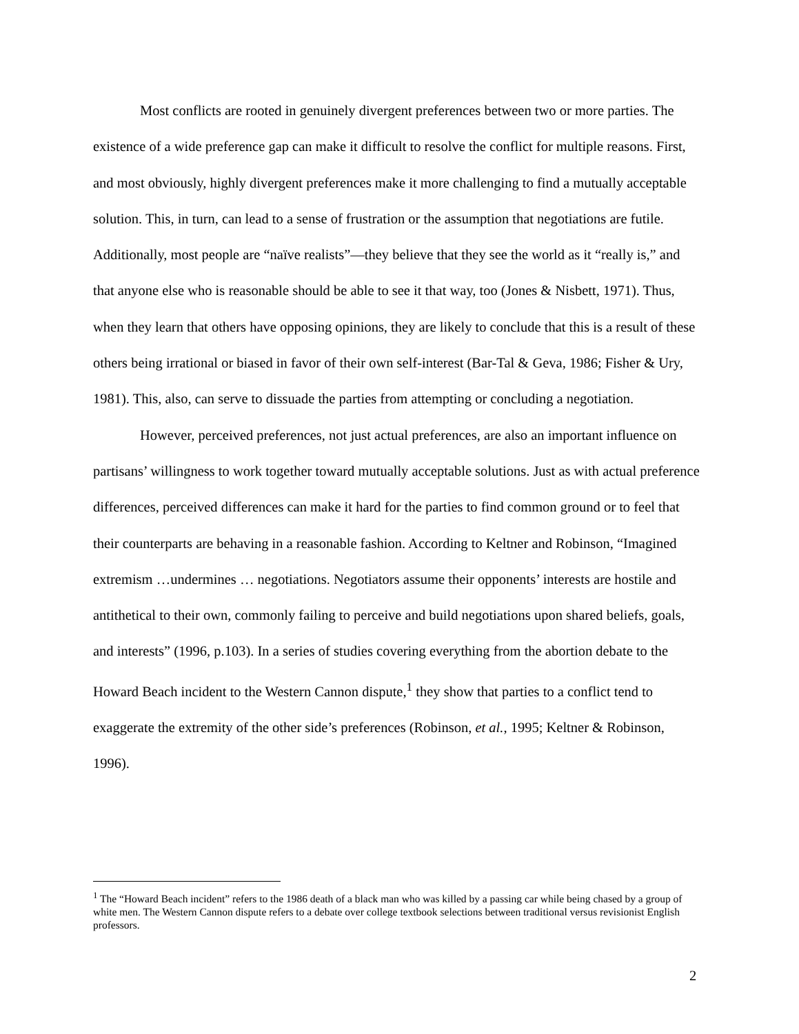Most conflicts are rooted in genuinely divergent preferences between two or more parties. The existence of a wide preference gap can make it difficult to resolve the conflict for multiple reasons. First, and most obviously, highly divergent preferences make it more challenging to find a mutually acceptable solution. This, in turn, can lead to a sense of frustration or the assumption that negotiations are futile. Additionally, most people are “naïve realists”—they believe that they see the world as it “really is,” and that anyone else who is reasonable should be able to see it that way, too (Jones & Nisbett, 1971). Thus, when they learn that others have opposing opinions, they are likely to conclude that this is a result of these others being irrational or biased in favor of their own self-interest (Bar-Tal & Geva, 1986; Fisher & Ury, 1981). This, also, can serve to dissuade the parties from attempting or concluding a negotiation.
However, perceived preferences, not just actual preferences, are also an important influence on partisans’ willingness to work together toward mutually acceptable solutions. Just as with actual preference differences, perceived differences can make it hard for the parties to find common ground or to feel that their counterparts are behaving in a reasonable fashion. According to Keltner and Robinson, “Imagined extremism …undermines … negotiations. Negotiators assume their opponents’ interests are hostile and antithetical to their own, commonly failing to perceive and build negotiations upon shared beliefs, goals, and interests” (1996, p.103). In a series of studies covering everything from the abortion debate to the Howard Beach incident to the Western Cannon dispute,<sup>1</sup> they show that parties to a conflict tend to exaggerate the extremity of the other side’s preferences (Robinson, et al., 1995; Keltner & Robinson, 1996).
<sup>1</sup> The “Howard Beach incident” refers to the 1986 death of a black man who was killed by a passing car while being chased by a group of white men. The Western Cannon dispute refers to a debate over college textbook selections between traditional versus revisionist English professors.
2